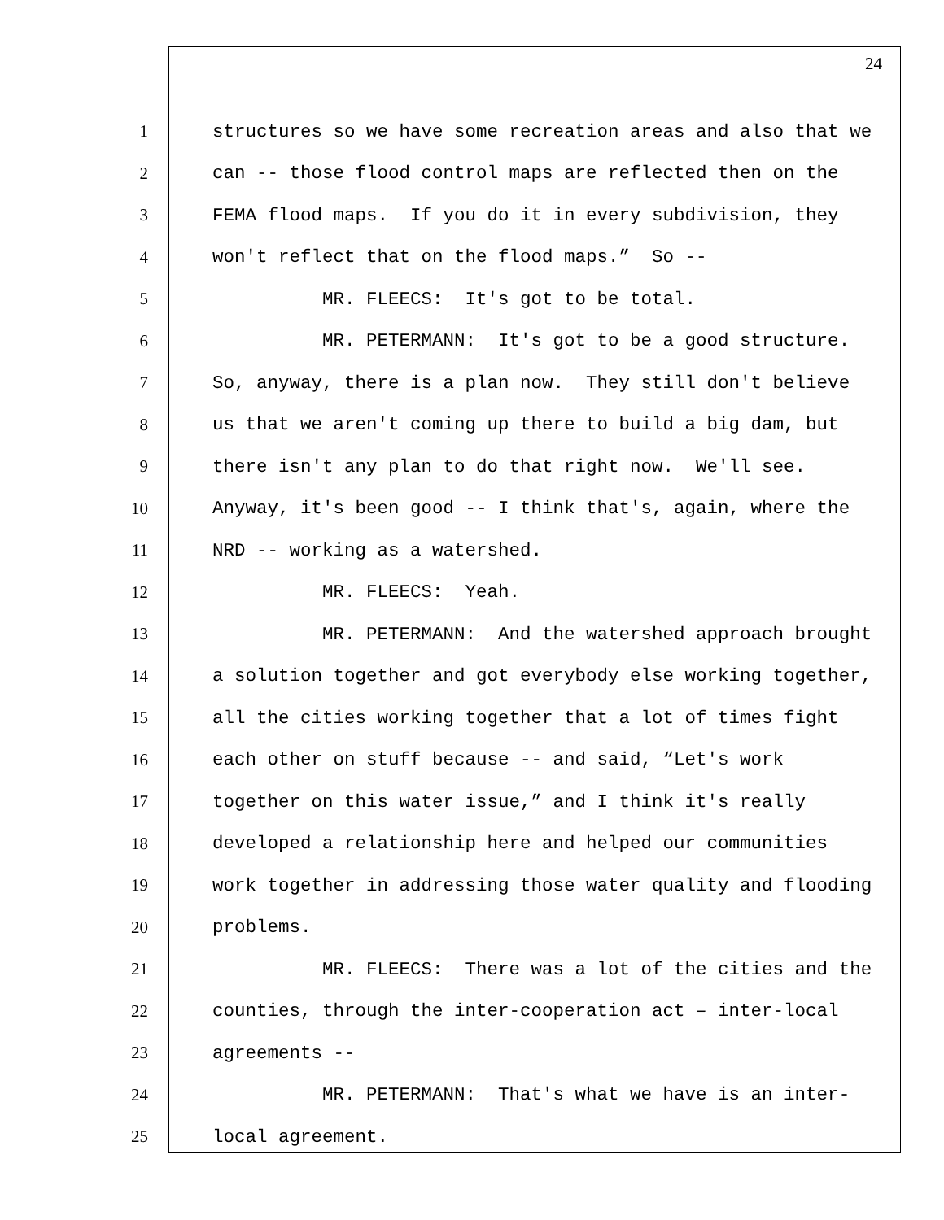24
1 structures so we have some recreation areas and also that we
2 can -- those flood control maps are reflected then on the
3 FEMA flood maps. If you do it in every subdivision, they
4 won't reflect that on the flood maps.” So --
5 MR. FLEECS: It's got to be total.
6 MR. PETERMANN: It's got to be a good structure.
7 So, anyway, there is a plan now. They still don't believe
8 us that we aren't coming up there to build a big dam, but
9 there isn't any plan to do that right now. We'll see.
10 Anyway, it's been good -- I think that's, again, where the
11 NRD -- working as a watershed.
12 MR. FLEECS: Yeah.
13 MR. PETERMANN: And the watershed approach brought
14 a solution together and got everybody else working together,
15 all the cities working together that a lot of times fight
16 each other on stuff because -- and said, “Let's work
17 together on this water issue,” and I think it's really
18 developed a relationship here and helped our communities
19 work together in addressing those water quality and flooding
20 problems.
21 MR. FLEECS: There was a lot of the cities and the
22 counties, through the inter-cooperation act – inter-local
23 agreements --
24 MR. PETERMANN: That's what we have is an inter-
25 local agreement.